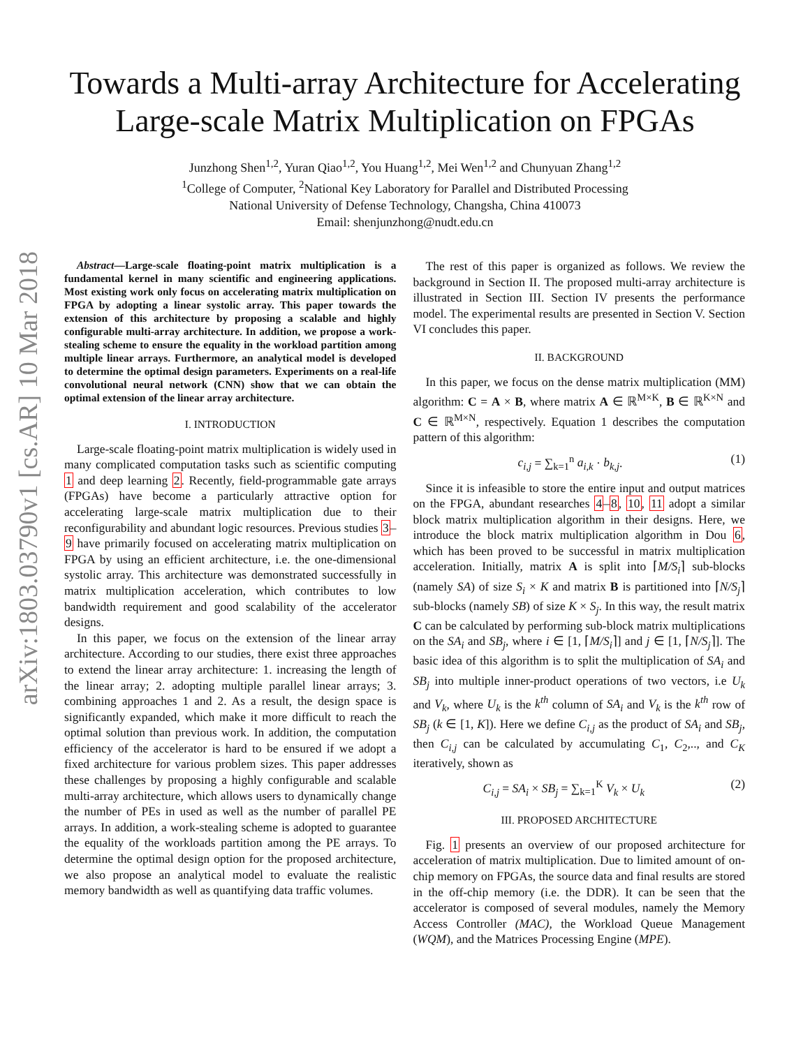arXiv:1803.03790v1 [cs.AR] 10 Mar 2018
Towards a Multi-array Architecture for Accelerating
Large-scale Matrix Multiplication on FPGAs
Junzhong Shen<sup>1,2</sup>, Yuran Qiao<sup>1,2</sup>, You Huang<sup>1,2</sup>, Mei Wen<sup>1,2</sup> and Chunyuan Zhang<sup>1,2</sup>
<sup>1</sup> College of Computer, <sup>2</sup>National Key Laboratory for Parallel and Distributed Processing
National University of Defense Technology, Changsha, China 410073
Email: shenjunzhong@nudt.edu.cn
Abstract—Large-scale floating-point matrix multiplication is a fundamental kernel in many scientific and engineering applications. Most existing work only focus on accelerating matrix multiplication on FPGA by adopting a linear systolic array. This paper towards the extension of this architecture by proposing a scalable and highly configurable multi-array architecture. In addition, we propose a work-stealing scheme to ensure the equality in the workload partition among multiple linear arrays. Furthermore, an analytical model is developed to determine the optimal design parameters. Experiments on a real-life convolutional neural network (CNN) show that we can obtain the optimal extension of the linear array architecture.
I. INTRODUCTION
Large-scale floating-point matrix multiplication is widely used in many complicated computation tasks such as scientific computing 1 and deep learning 2. Recently, field-programmable gate arrays (FPGAs) have become a particularly attractive option for accelerating large-scale matrix multiplication due to their reconfigurability and abundant logic resources. Previous studies 3–9 have primarily focused on accelerating matrix multiplication on FPGA by using an efficient architecture, i.e. the one-dimensional systolic array. This architecture was demonstrated successfully in matrix multiplication acceleration, which contributes to low bandwidth requirement and good scalability of the accelerator designs.
In this paper, we focus on the extension of the linear array architecture. According to our studies, there exist three approaches to extend the linear array architecture: 1. increasing the length of the linear array; 2. adopting multiple parallel linear arrays; 3. combining approaches 1 and 2. As a result, the design space is significantly expanded, which make it more difficult to reach the optimal solution than previous work. In addition, the computation efficiency of the accelerator is hard to be ensured if we adopt a fixed architecture for various problem sizes. This paper addresses these challenges by proposing a highly configurable and scalable multi-array architecture, which allows users to dynamically change the number of PEs in used as well as the number of parallel PE arrays. In addition, a work-stealing scheme is adopted to guarantee the equality of the workloads partition among the PE arrays. To determine the optimal design option for the proposed architecture, we also propose an analytical model to evaluate the realistic memory bandwidth as well as quantifying data traffic volumes.
The rest of this paper is organized as follows. We review the background in Section II. The proposed multi-array architecture is illustrated in Section III. Section IV presents the performance model. The experimental results are presented in Section V. Section VI concludes this paper.
II. BACKGROUND
In this paper, we focus on the dense matrix multiplication (MM) algorithm: C = A × B, where matrix A ∈ ℝ<sup>M×K</sup>, B ∈ ℝ<sup>K×N</sup> and C ∈ ℝ<sup>M×N</sup>, respectively. Equation 1 describes the computation pattern of this algorithm:
c<sub>i,j</sub> = ∑<sub>k=1</sub><sup>n</sup> a<sub>i,k</sub> · b<sub>k,j</sub>. (1)
Since it is infeasible to store the entire input and output matrices on the FPGA, abundant researches 4–8, 10, 11 adopt a similar block matrix multiplication algorithm in their designs. Here, we introduce the block matrix multiplication algorithm in Dou 6, which has been proved to be successful in matrix multiplication acceleration. Initially, matrix A is split into ⌈M/S<sub>i</sub>⌉ sub-blocks (namely SA) of size S<sub>i</sub> × K and matrix B is partitioned into ⌈N/S<sub>j</sub>⌉ sub-blocks (namely SB) of size K × S<sub>j</sub>. In this way, the result matrix C can be calculated by performing sub-block matrix multiplications on the SA<sub>i</sub> and SB<sub>j</sub>, where i ∈ [1, ⌈M/S<sub>i</sub>⌉] and j ∈ [1, ⌈N/S<sub>j</sub>⌉]. The basic idea of this algorithm is to split the multiplication of SA<sub>i</sub> and SB<sub>j</sub> into multiple inner-product operations of two vectors, i.e U<sub>k</sub> and V<sub>k</sub>, where U<sub>k</sub> is the k<sup>th</sup> column of SA<sub>i</sub> and V<sub>k</sub> is the k<sup>th</sup> row of SB<sub>j</sub> (k ∈ [1, K]). Here we define C<sub>i,j</sub> as the product of SA<sub>i</sub> and SB<sub>j</sub>, then C<sub>i,j</sub> can be calculated by accumulating C<sub>1</sub>, C<sub>2</sub>,.., and C<sub>K</sub> iteratively, shown as
C<sub>i,j</sub> = SA<sub>i</sub> × SB<sub>j</sub> = ∑<sub>k=1</sub><sup>K</sup> V<sub>k</sub> × U<sub>k</sub> (2)
III. PROPOSED ARCHITECTURE
Fig. 1 presents an overview of our proposed architecture for acceleration of matrix multiplication. Due to limited amount of on-chip memory on FPGAs, the source data and final results are stored in the off-chip memory (i.e. the DDR). It can be seen that the accelerator is composed of several modules, namely the Memory Access Controller (MAC), the Workload Queue Management (WQM), and the Matrices Processing Engine (MPE).